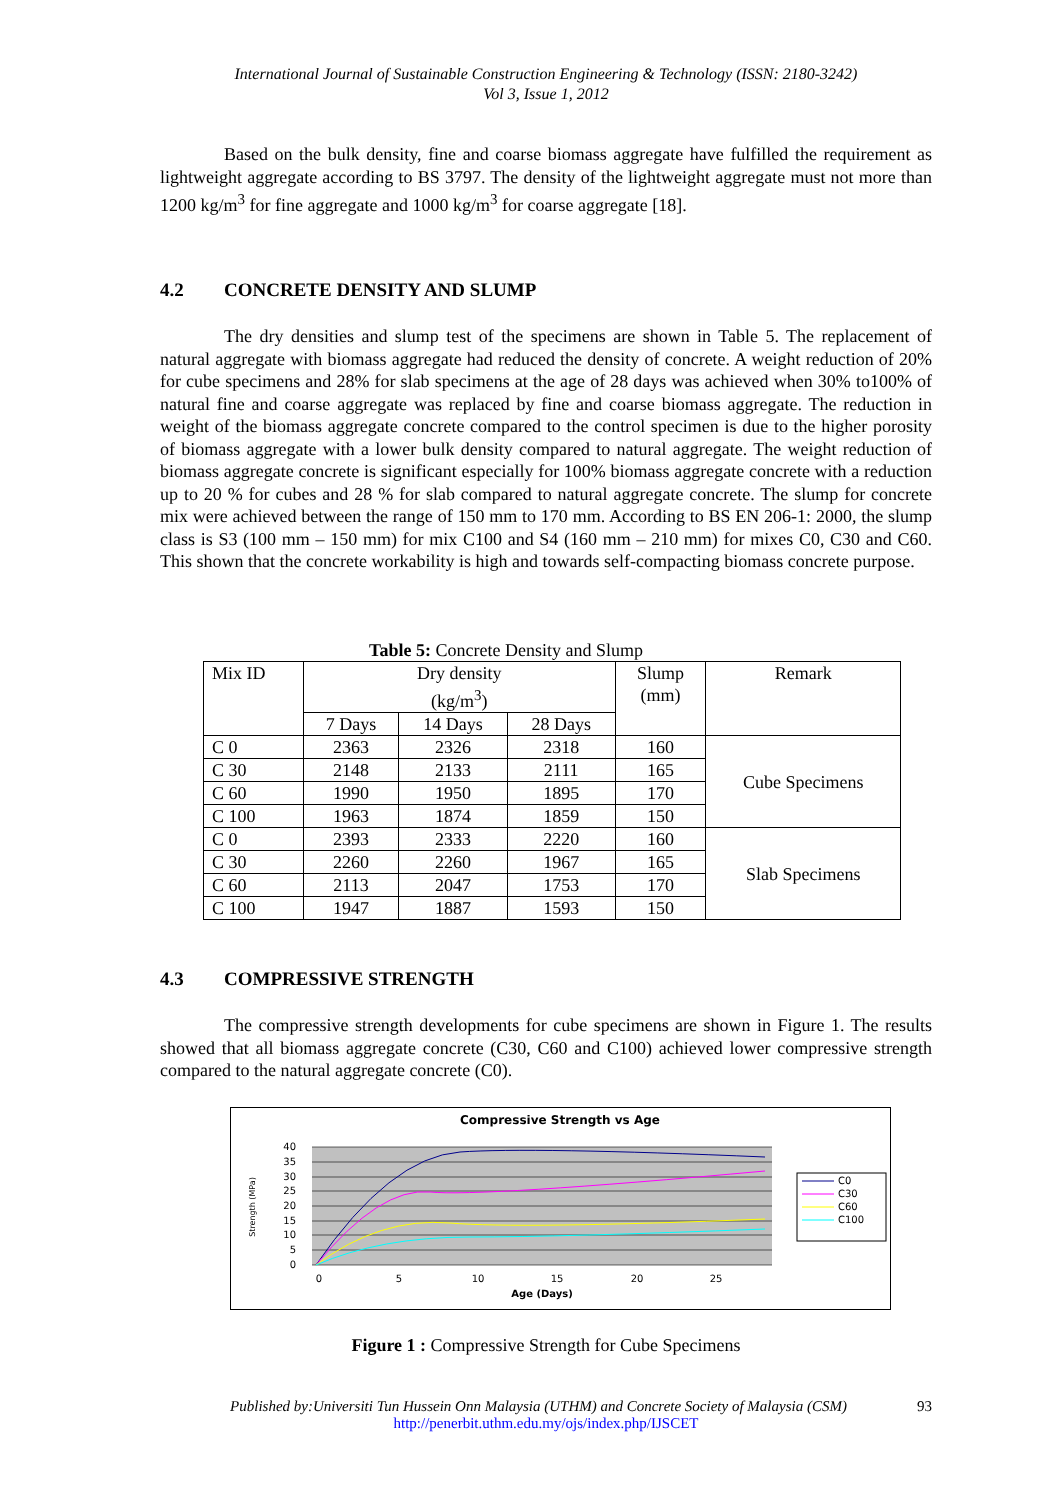International Journal of Sustainable Construction Engineering & Technology (ISSN: 2180-3242)
Vol 3, Issue 1, 2012
Based on the bulk density, fine and coarse biomass aggregate have fulfilled the requirement as lightweight aggregate according to BS 3797. The density of the lightweight aggregate must not more than 1200 kg/m<sup>3</sup> for fine aggregate and 1000 kg/m<sup>3</sup> for coarse aggregate [18].
4.2 CONCRETE DENSITY AND SLUMP
The dry densities and slump test of the specimens are shown in Table 5. The replacement of natural aggregate with biomass aggregate had reduced the density of concrete. A weight reduction of 20% for cube specimens and 28% for slab specimens at the age of 28 days was achieved when 30% to100% of natural fine and coarse aggregate was replaced by fine and coarse biomass aggregate. The reduction in weight of the biomass aggregate concrete compared to the control specimen is due to the higher porosity of biomass aggregate with a lower bulk density compared to natural aggregate. The weight reduction of biomass aggregate concrete is significant especially for 100% biomass aggregate concrete with a reduction up to 20 % for cubes and 28 % for slab compared to natural aggregate concrete. The slump for concrete mix were achieved between the range of 150 mm to 170 mm. According to BS EN 206-1: 2000, the slump class is S3 (100 mm – 150 mm) for mix C100 and S4 (160 mm – 210 mm) for mixes C0, C30 and C60. This shown that the concrete workability is high and towards self-compacting biomass concrete purpose.
Table 5: Concrete Density and Slump
| Mix ID | Dry density (kg/m<sup>3</sup>) | | | Slump (mm) | Remark |
| --- | --- | --- | --- | --- | --- |
| | 7 Days | 14 Days | 28 Days | | |
| C 0 | 2363 | 2326 | 2318 | 160 | Cube Specimens |
| C 30 | 2148 | 2133 | 2111 | 165 | |
| C 60 | 1990 | 1950 | 1895 | 170 | |
| C 100 | 1963 | 1874 | 1859 | 150 | |
| C 0 | 2393 | 2333 | 2220 | 160 | Slab Specimens |
| C 30 | 2260 | 2260 | 1967 | 165 | |
| C 60 | 2113 | 2047 | 1753 | 170 | |
| C 100 | 1947 | 1887 | 1593 | 150 | |
4.3 COMPRESSIVE STRENGTH
The compressive strength developments for cube specimens are shown in Figure 1. The results showed that all biomass aggregate concrete (C30, C60 and C100) achieved lower compressive strength compared to the natural aggregate concrete (C0).
Compressive Strength vs Age
40
35
30
25
20
15
10
5
0
0
5
10
15
20
25
Age (Days)
Strength (MPa)
C0
C30
C60
C100
Figure 1 : Compressive Strength for Cube Specimens
Published by:Universiti Tun Hussein Onn Malaysia (UTHM) and Concrete Society of Malaysia (CSM) 93
http://penerbit.uthm.edu.my/ojs/index.php/IJSCET